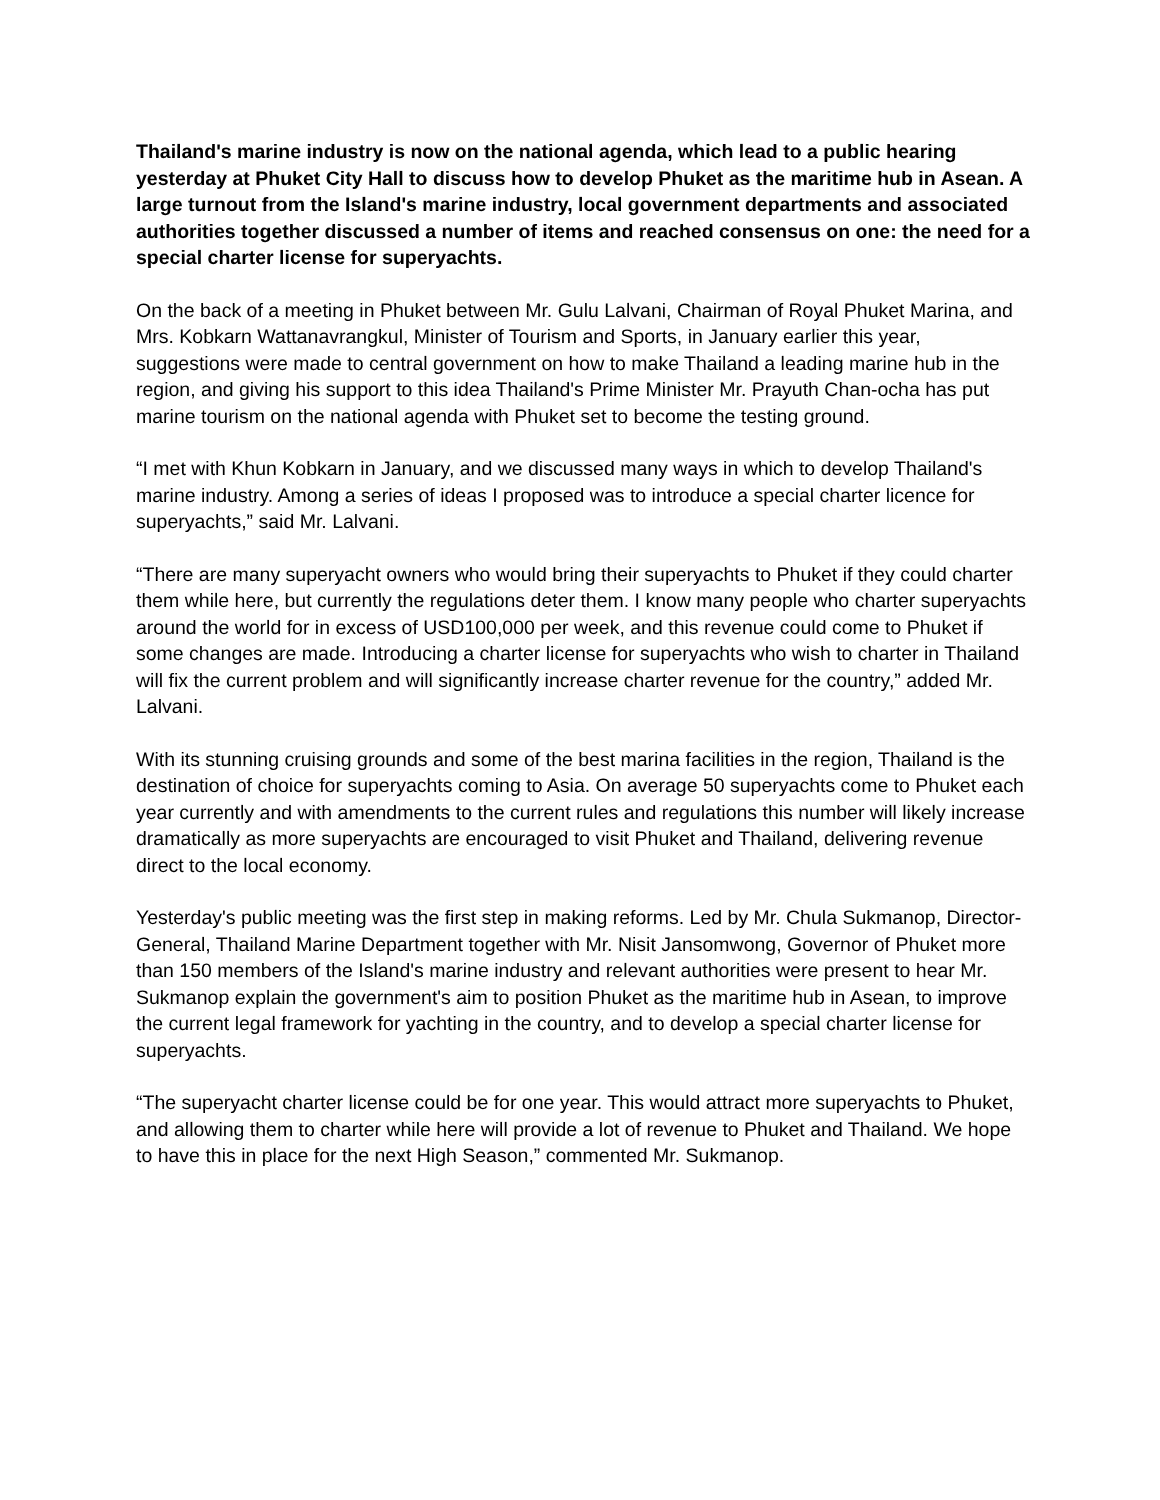Thailand's marine industry is now on the national agenda, which lead to a public hearing yesterday at Phuket City Hall to discuss how to develop Phuket as the maritime hub in Asean. A large turnout from the Island's marine industry, local government departments and associated authorities together discussed a number of items and reached consensus on one: the need for a special charter license for superyachts.
On the back of a meeting in Phuket between Mr. Gulu Lalvani, Chairman of Royal Phuket Marina, and Mrs. Kobkarn Wattanavrangkul, Minister of Tourism and Sports, in January earlier this year, suggestions were made to central government on how to make Thailand a leading marine hub in the region, and giving his support to this idea Thailand's Prime Minister Mr. Prayuth Chan-ocha has put marine tourism on the national agenda with Phuket set to become the testing ground.
“I met with Khun Kobkarn in January, and we discussed many ways in which to develop Thailand's marine industry. Among a series of ideas I proposed was to introduce a special charter licence for superyachts,” said Mr. Lalvani.
“There are many superyacht owners who would bring their superyachts to Phuket if they could charter them while here, but currently the regulations deter them. I know many people who charter superyachts around the world for in excess of USD100,000 per week, and this revenue could come to Phuket if some changes are made. Introducing a charter license for superyachts who wish to charter in Thailand will fix the current problem and will significantly increase charter revenue for the country,” added Mr. Lalvani.
With its stunning cruising grounds and some of the best marina facilities in the region, Thailand is the destination of choice for superyachts coming to Asia. On average 50 superyachts come to Phuket each year currently and with amendments to the current rules and regulations this number will likely increase dramatically as more superyachts are encouraged to visit Phuket and Thailand, delivering revenue direct to the local economy.
Yesterday's public meeting was the first step in making reforms. Led by Mr. Chula Sukmanop, Director-General, Thailand Marine Department together with Mr. Nisit Jansomwong, Governor of Phuket more than 150 members of the Island's marine industry and relevant authorities were present to hear Mr. Sukmanop explain the government's aim to position Phuket as the maritime hub in Asean, to improve the current legal framework for yachting in the country, and to develop a special charter license for superyachts.
“The superyacht charter license could be for one year. This would attract more superyachts to Phuket, and allowing them to charter while here will provide a lot of revenue to Phuket and Thailand. We hope to have this in place for the next High Season,” commented Mr. Sukmanop.